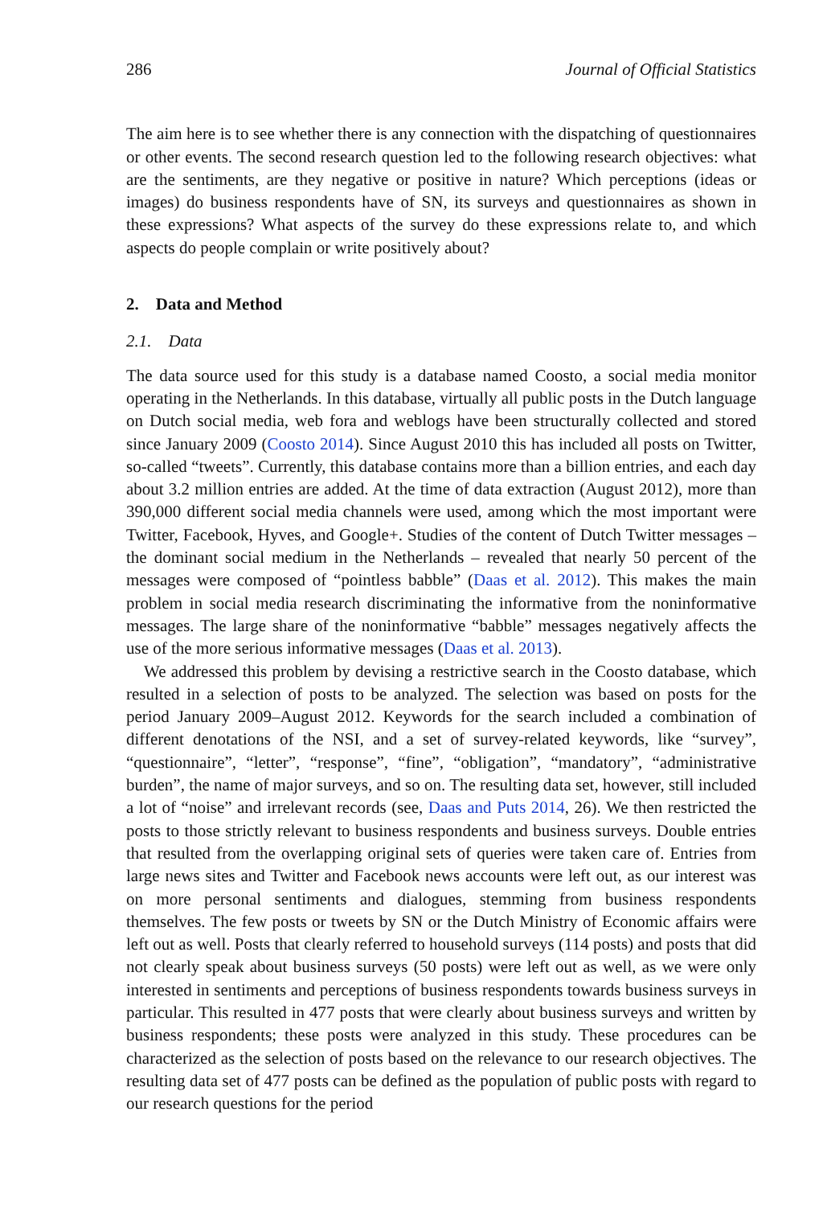286 Journal of Official Statistics
The aim here is to see whether there is any connection with the dispatching of questionnaires or other events. The second research question led to the following research objectives: what are the sentiments, are they negative or positive in nature? Which perceptions (ideas or images) do business respondents have of SN, its surveys and questionnaires as shown in these expressions? What aspects of the survey do these expressions relate to, and which aspects do people complain or write positively about?
2. Data and Method
2.1. Data
The data source used for this study is a database named Coosto, a social media monitor operating in the Netherlands. In this database, virtually all public posts in the Dutch language on Dutch social media, web fora and weblogs have been structurally collected and stored since January 2009 (Coosto 2014). Since August 2010 this has included all posts on Twitter, so-called “tweets”. Currently, this database contains more than a billion entries, and each day about 3.2 million entries are added. At the time of data extraction (August 2012), more than 390,000 different social media channels were used, among which the most important were Twitter, Facebook, Hyves, and Google+. Studies of the content of Dutch Twitter messages – the dominant social medium in the Netherlands – revealed that nearly 50 percent of the messages were composed of “pointless babble” (Daas et al. 2012). This makes the main problem in social media research discriminating the informative from the noninformative messages. The large share of the noninformative “babble” messages negatively affects the use of the more serious informative messages (Daas et al. 2013).
We addressed this problem by devising a restrictive search in the Coosto database, which resulted in a selection of posts to be analyzed. The selection was based on posts for the period January 2009–August 2012. Keywords for the search included a combination of different denotations of the NSI, and a set of survey-related keywords, like “survey”, “questionnaire”, “letter”, “response”, “fine”, “obligation”, “mandatory”, “administrative burden”, the name of major surveys, and so on. The resulting data set, however, still included a lot of “noise” and irrelevant records (see, Daas and Puts 2014, 26). We then restricted the posts to those strictly relevant to business respondents and business surveys. Double entries that resulted from the overlapping original sets of queries were taken care of. Entries from large news sites and Twitter and Facebook news accounts were left out, as our interest was on more personal sentiments and dialogues, stemming from business respondents themselves. The few posts or tweets by SN or the Dutch Ministry of Economic affairs were left out as well. Posts that clearly referred to household surveys (114 posts) and posts that did not clearly speak about business surveys (50 posts) were left out as well, as we were only interested in sentiments and perceptions of business respondents towards business surveys in particular. This resulted in 477 posts that were clearly about business surveys and written by business respondents; these posts were analyzed in this study. These procedures can be characterized as the selection of posts based on the relevance to our research objectives. The resulting data set of 477 posts can be defined as the population of public posts with regard to our research questions for the period